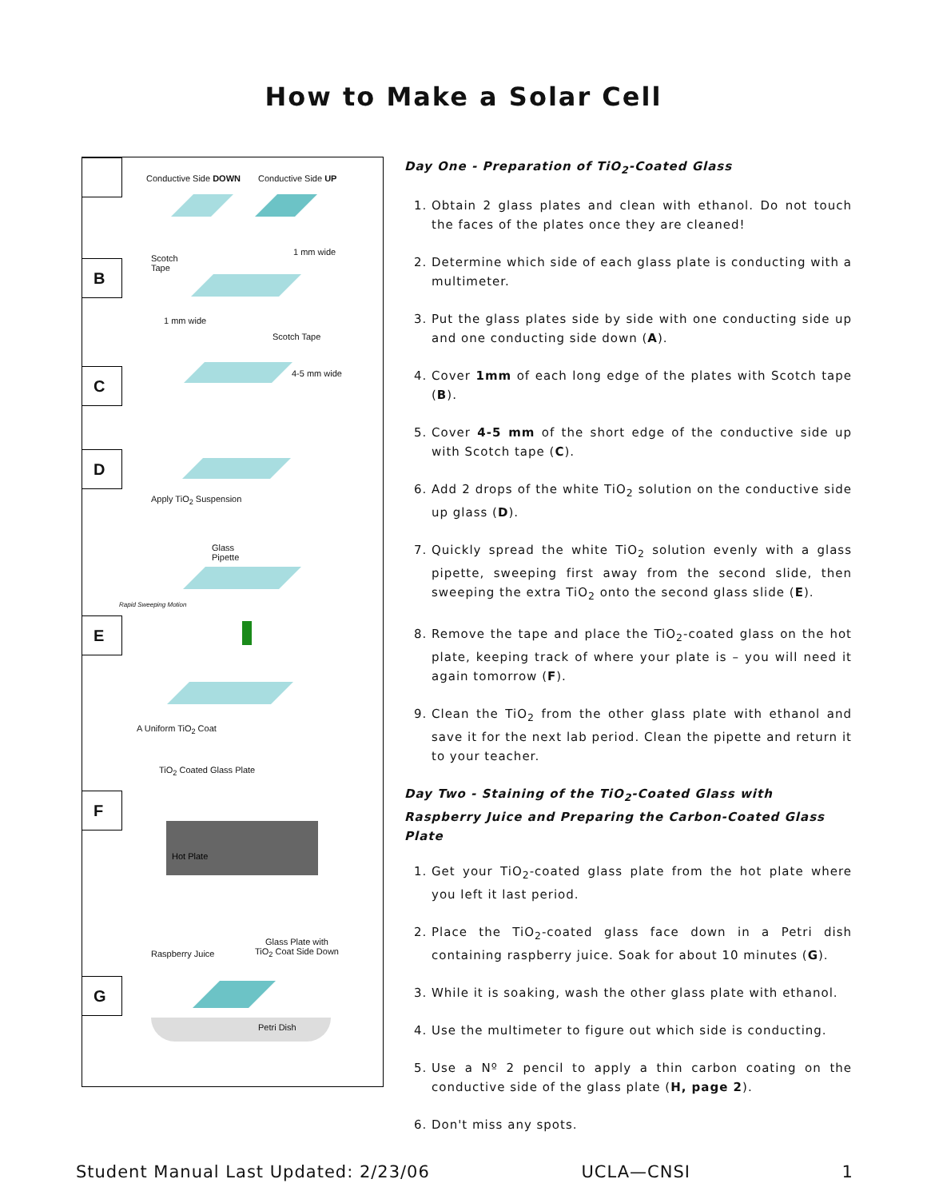How to Make a Solar Cell
Conductive Side DOWN Conductive Side UP
B
Scotch
Tape
1 mm wide
1 mm wide
Scotch Tape
C 4-5 mm wide
D
Apply TiO<sub>2</sub> Suspension
Glass
Pipette
Rapid Sweeping Motion
E
A Uniform TiO<sub>2</sub> Coat
TiO<sub>2</sub> Coated Glass Plate
F
Hot Plate
Raspberry Juice
Glass Plate with
TiO<sub>2</sub> Coat Side Down
G
Petri Dish
Day One - Preparation of TiO<sub>2</sub>-Coated Glass
1. Obtain 2 glass plates and clean with ethanol. Do not touch the faces of the plates once they are cleaned!
2. Determine which side of each glass plate is conducting with a multimeter.
3. Put the glass plates side by side with one conducting side up and one conducting side down (A).
4. Cover 1mm of each long edge of the plates with Scotch tape (B).
5. Cover 4-5 mm of the short edge of the conductive side up with Scotch tape (C).
6. Add 2 drops of the white TiO<sub>2</sub> solution on the conductive side up glass (D).
7. Quickly spread the white TiO<sub>2</sub> solution evenly with a glass pipette, sweeping first away from the second slide, then sweeping the extra TiO<sub>2</sub> onto the second glass slide (E).
8. Remove the tape and place the TiO<sub>2</sub>-coated glass on the hot plate, keeping track of where your plate is – you will need it again tomorrow (F).
9. Clean the TiO<sub>2</sub> from the other glass plate with ethanol and save it for the next lab period. Clean the pipette and return it to your teacher.
Day Two - Staining of the TiO<sub>2</sub>-Coated Glass with Raspberry Juice and Preparing the Carbon-Coated Glass Plate
1. Get your TiO<sub>2</sub>-coated glass plate from the hot plate where you left it last period.
2. Place the TiO<sub>2</sub>-coated glass face down in a Petri dish containing raspberry juice. Soak for about 10 minutes (G).
3. While it is soaking, wash the other glass plate with ethanol.
4. Use the multimeter to figure out which side is conducting.
5. Use a Nº 2 pencil to apply a thin carbon coating on the conductive side of the glass plate (H, page 2).
6. Don't miss any spots.
Student Manual Last Updated: 2/23/06 UCLA—CNSI 1